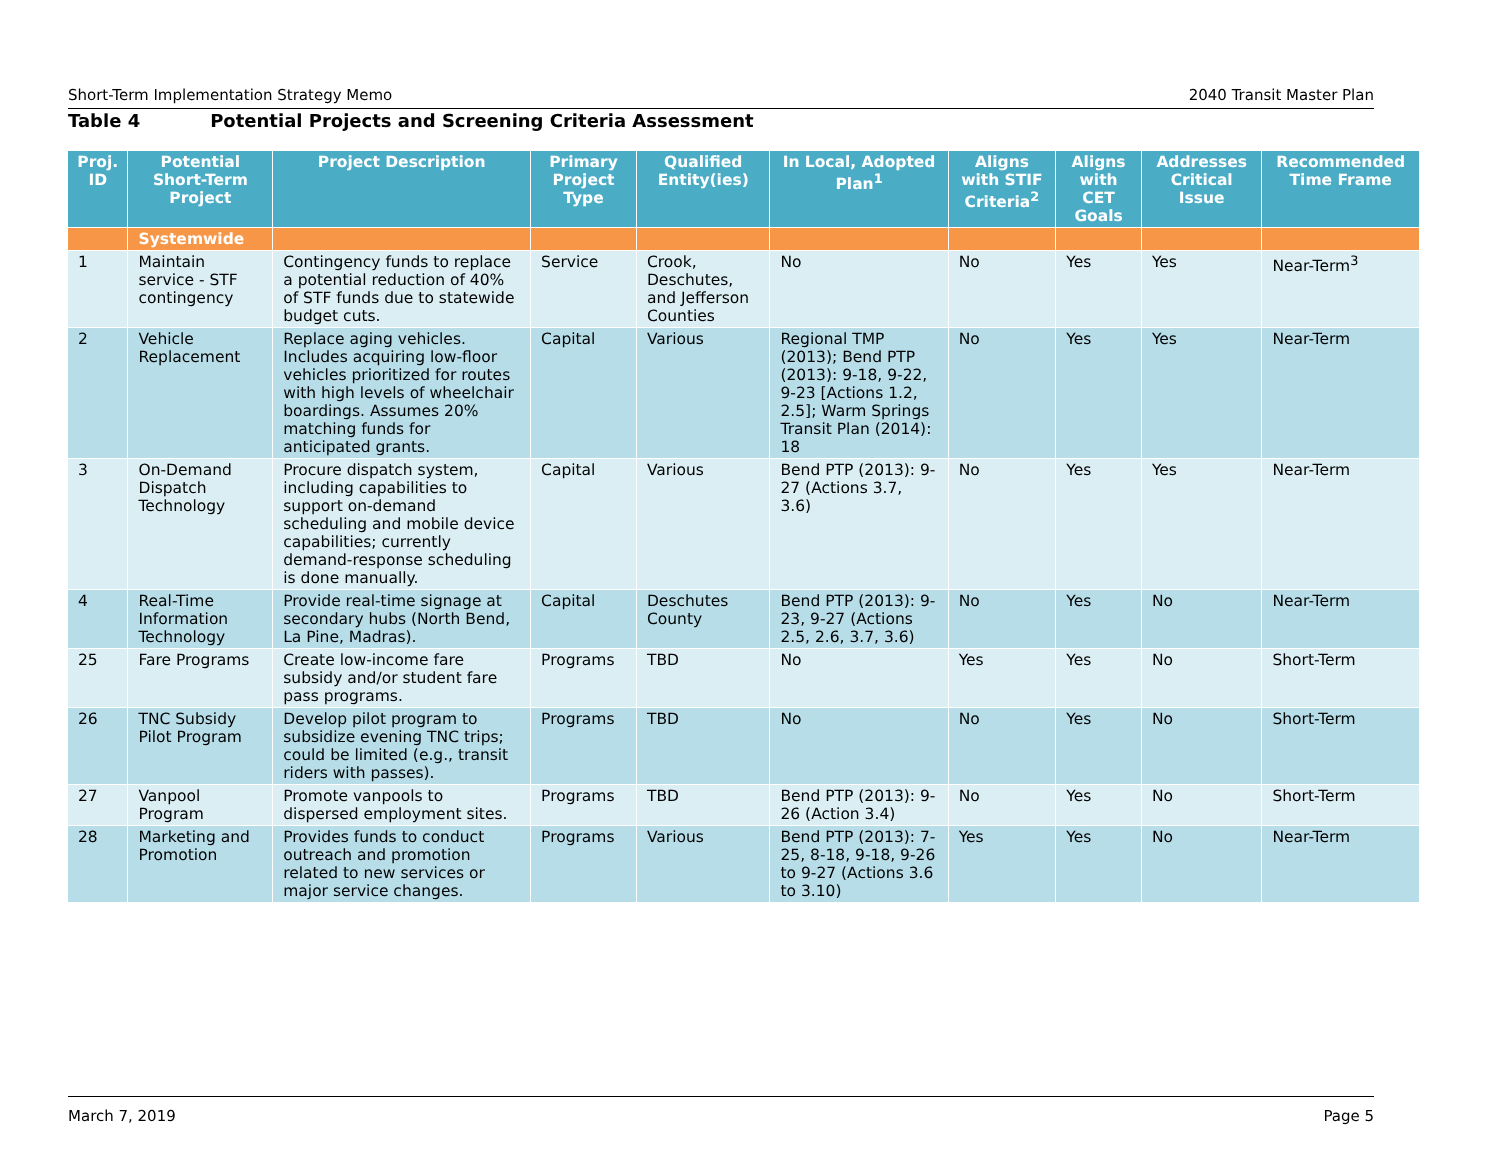Short-Term Implementation Strategy Memo 2040 Transit Master Plan
Table 4 Potential Projects and Screening Criteria Assessment
| Proj. ID | Potential Short-Term Project | Project Description | Primary Project Type | Qualified Entity(ies) | In Local, Adopted Plan<sup>1</sup> | Aligns with STIF Criteria<sup>2</sup> | Aligns with CET Goals | Addresses Critical Issue | Recommended Time Frame |
| --- | --- | --- | --- | --- | --- | --- | --- | --- | --- |
| | Systemwide | | | | | | | | |
| 1 | Maintain service - STF contingency | Contingency funds to replace a potential reduction of 40% of STF funds due to statewide budget cuts. | Service | Crook, Deschutes, and Jefferson Counties | No | No | Yes | Yes | Near-Term<sup>3</sup> |
| 2 | Vehicle Replacement | Replace aging vehicles. Includes acquiring low-floor vehicles prioritized for routes with high levels of wheelchair boardings. Assumes 20% matching funds for anticipated grants. | Capital | Various | Regional TMP (2013); Bend PTP (2013): 9-18, 9-22, 9-23 [Actions 1.2, 2.5]; Warm Springs Transit Plan (2014): 18 | No | Yes | Yes | Near-Term |
| 3 | On-Demand Dispatch Technology | Procure dispatch system, including capabilities to support on-demand scheduling and mobile device capabilities; currently demand-response scheduling is done manually. | Capital | Various | Bend PTP (2013): 9-27 (Actions 3.7, 3.6) | No | Yes | Yes | Near-Term |
| 4 | Real-Time Information Technology | Provide real-time signage at secondary hubs (North Bend, La Pine, Madras). | Capital | Deschutes County | Bend PTP (2013): 9-23, 9-27 (Actions 2.5, 2.6, 3.7, 3.6) | No | Yes | No | Near-Term |
| 25 | Fare Programs | Create low-income fare subsidy and/or student fare pass programs. | Programs | TBD | No | Yes | Yes | No | Short-Term |
| 26 | TNC Subsidy Pilot Program | Develop pilot program to subsidize evening TNC trips; could be limited (e.g., transit riders with passes). | Programs | TBD | No | No | Yes | No | Short-Term |
| 27 | Vanpool Program | Promote vanpools to dispersed employment sites. | Programs | TBD | Bend PTP (2013): 9-26 (Action 3.4) | No | Yes | No | Short-Term |
| 28 | Marketing and Promotion | Provides funds to conduct outreach and promotion related to new services or major service changes. | Programs | Various | Bend PTP (2013): 7-25, 8-18, 9-18, 9-26 to 9-27 (Actions 3.6 to 3.10) | Yes | Yes | No | Near-Term |
March 7, 2019 Page 5